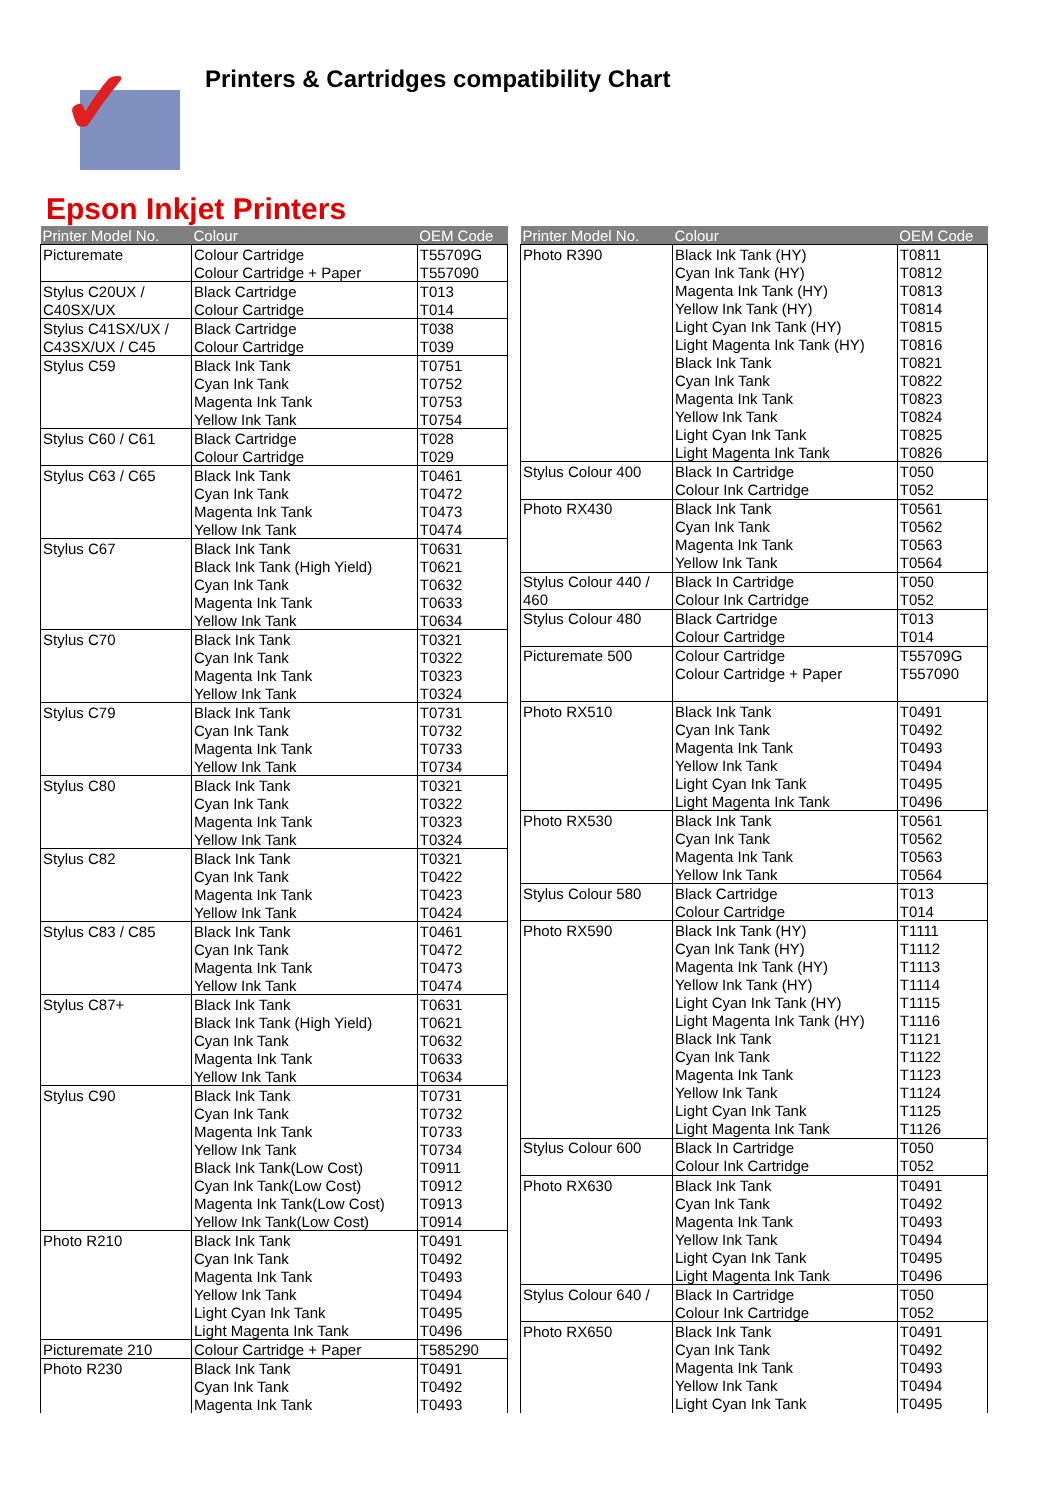✓
Printers & Cartridges compatibility Chart
Epson Inkjet Printers
| Printer Model No. | Colour | OEM Code |
| --- | --- | --- |
| Picturemate | Colour Cartridge | T55709G |
| | Colour Cartridge + Paper | T557090 |
| Stylus C20UX / | Black Cartridge | T013 |
| C40SX/UX | Colour Cartridge | T014 |
| Stylus C41SX/UX / | Black Cartridge | T038 |
| C43SX/UX / C45 | Colour Cartridge | T039 |
| Stylus C59 | Black Ink Tank | T0751 |
| | Cyan Ink Tank | T0752 |
| | Magenta Ink Tank | T0753 |
| | Yellow Ink Tank | T0754 |
| Stylus C60 / C61 | Black Cartridge | T028 |
| | Colour Cartridge | T029 |
| Stylus C63 / C65 | Black Ink Tank | T0461 |
| | Cyan Ink Tank | T0472 |
| | Magenta Ink Tank | T0473 |
| | Yellow Ink Tank | T0474 |
| Stylus C67 | Black Ink Tank | T0631 |
| | Black Ink Tank (High Yield) | T0621 |
| | Cyan Ink Tank | T0632 |
| | Magenta Ink Tank | T0633 |
| | Yellow Ink Tank | T0634 |
| Stylus C70 | Black Ink Tank | T0321 |
| | Cyan Ink Tank | T0322 |
| | Magenta Ink Tank | T0323 |
| | Yellow Ink Tank | T0324 |
| Stylus C79 | Black Ink Tank | T0731 |
| | Cyan Ink Tank | T0732 |
| | Magenta Ink Tank | T0733 |
| | Yellow Ink Tank | T0734 |
| Stylus C80 | Black Ink Tank | T0321 |
| | Cyan Ink Tank | T0322 |
| | Magenta Ink Tank | T0323 |
| | Yellow Ink Tank | T0324 |
| Stylus C82 | Black Ink Tank | T0321 |
| | Cyan Ink Tank | T0422 |
| | Magenta Ink Tank | T0423 |
| | Yellow Ink Tank | T0424 |
| Stylus C83 / C85 | Black Ink Tank | T0461 |
| | Cyan Ink Tank | T0472 |
| | Magenta Ink Tank | T0473 |
| | Yellow Ink Tank | T0474 |
| Stylus C87+ | Black Ink Tank | T0631 |
| | Black Ink Tank (High Yield) | T0621 |
| | Cyan Ink Tank | T0632 |
| | Magenta Ink Tank | T0633 |
| | Yellow Ink Tank | T0634 |
| Stylus C90 | Black Ink Tank | T0731 |
| | Cyan Ink Tank | T0732 |
| | Magenta Ink Tank | T0733 |
| | Yellow Ink Tank | T0734 |
| | Black Ink Tank(Low Cost) | T0911 |
| | Cyan Ink Tank(Low Cost) | T0912 |
| | Magenta Ink Tank(Low Cost) | T0913 |
| | Yellow Ink Tank(Low Cost) | T0914 |
| Photo R210 | Black Ink Tank | T0491 |
| | Cyan Ink Tank | T0492 |
| | Magenta Ink Tank | T0493 |
| | Yellow Ink Tank | T0494 |
| | Light Cyan Ink Tank | T0495 |
| | Light Magenta Ink Tank | T0496 |
| Picturemate 210 | Colour Cartridge + Paper | T585290 |
| Photo R230 | Black Ink Tank | T0491 |
| | Cyan Ink Tank | T0492 |
| | Magenta Ink Tank | T0493 |
| Printer Model No. | Colour | OEM Code |
| --- | --- | --- |
| Photo R390 | Black Ink Tank (HY) | T0811 |
| | Cyan Ink Tank (HY) | T0812 |
| | Magenta Ink Tank (HY) | T0813 |
| | Yellow Ink Tank (HY) | T0814 |
| | Light Cyan Ink Tank (HY) | T0815 |
| | Light Magenta Ink Tank (HY) | T0816 |
| | Black Ink Tank | T0821 |
| | Cyan Ink Tank | T0822 |
| | Magenta Ink Tank | T0823 |
| | Yellow Ink Tank | T0824 |
| | Light Cyan Ink Tank | T0825 |
| | Light Magenta Ink Tank | T0826 |
| Stylus Colour 400 | Black In Cartridge | T050 |
| | Colour Ink Cartridge | T052 |
| Photo RX430 | Black Ink Tank | T0561 |
| | Cyan Ink Tank | T0562 |
| | Magenta Ink Tank | T0563 |
| | Yellow Ink Tank | T0564 |
| Stylus Colour 440 / | Black In Cartridge | T050 |
| 460 | Colour Ink Cartridge | T052 |
| Stylus Colour 480 | Black Cartridge | T013 |
| | Colour Cartridge | T014 |
| Picturemate 500 | Colour Cartridge | T55709G |
| | Colour Cartridge + Paper | T557090 |
| Photo RX510 | Black Ink Tank | T0491 |
| | Cyan Ink Tank | T0492 |
| | Magenta Ink Tank | T0493 |
| | Yellow Ink Tank | T0494 |
| | Light Cyan Ink Tank | T0495 |
| | Light Magenta Ink Tank | T0496 |
| Photo RX530 | Black Ink Tank | T0561 |
| | Cyan Ink Tank | T0562 |
| | Magenta Ink Tank | T0563 |
| | Yellow Ink Tank | T0564 |
| Stylus Colour 580 | Black Cartridge | T013 |
| | Colour Cartridge | T014 |
| Photo RX590 | Black Ink Tank (HY) | T1111 |
| | Cyan Ink Tank (HY) | T1112 |
| | Magenta Ink Tank (HY) | T1113 |
| | Yellow Ink Tank (HY) | T1114 |
| | Light Cyan Ink Tank (HY) | T1115 |
| | Light Magenta Ink Tank (HY) | T1116 |
| | Black Ink Tank | T1121 |
| | Cyan Ink Tank | T1122 |
| | Magenta Ink Tank | T1123 |
| | Yellow Ink Tank | T1124 |
| | Light Cyan Ink Tank | T1125 |
| | Light Magenta Ink Tank | T1126 |
| Stylus Colour 600 | Black In Cartridge | T050 |
| | Colour Ink Cartridge | T052 |
| Photo RX630 | Black Ink Tank | T0491 |
| | Cyan Ink Tank | T0492 |
| | Magenta Ink Tank | T0493 |
| | Yellow Ink Tank | T0494 |
| | Light Cyan Ink Tank | T0495 |
| | Light Magenta Ink Tank | T0496 |
| Stylus Colour 640 / | Black In Cartridge | T050 |
| | Colour Ink Cartridge | T052 |
| Photo RX650 | Black Ink Tank | T0491 |
| | Cyan Ink Tank | T0492 |
| | Magenta Ink Tank | T0493 |
| | Yellow Ink Tank | T0494 |
| | Light Cyan Ink Tank | T0495 |